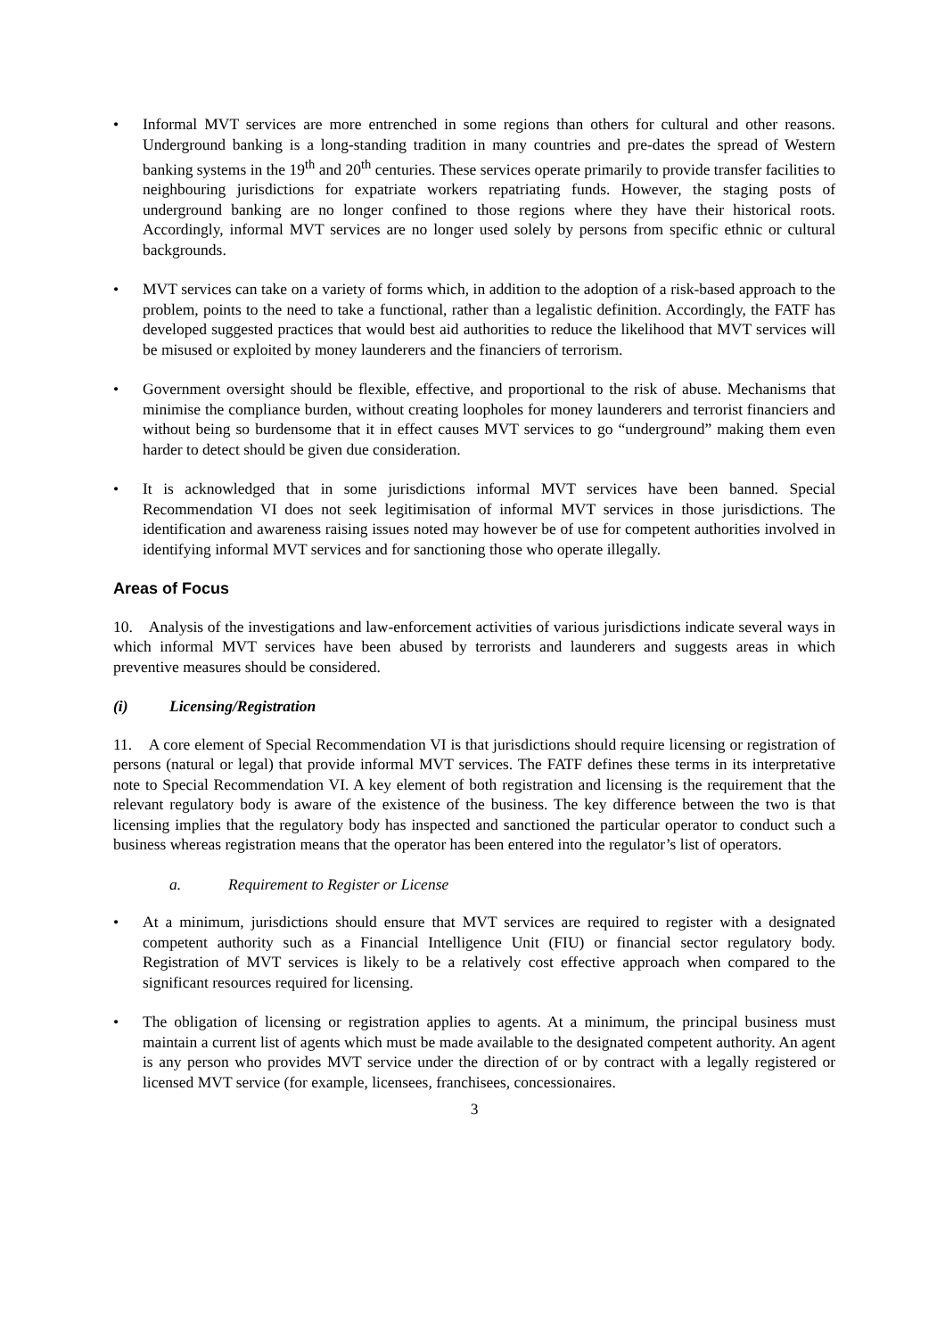• Informal MVT services are more entrenched in some regions than others for cultural and other reasons. Underground banking is a long-standing tradition in many countries and pre-dates the spread of Western banking systems in the 19<sup>th</sup> and 20<sup>th</sup> centuries. These services operate primarily to provide transfer facilities to neighbouring jurisdictions for expatriate workers repatriating funds. However, the staging posts of underground banking are no longer confined to those regions where they have their historical roots. Accordingly, informal MVT services are no longer used solely by persons from specific ethnic or cultural backgrounds.
• MVT services can take on a variety of forms which, in addition to the adoption of a risk-based approach to the problem, points to the need to take a functional, rather than a legalistic definition. Accordingly, the FATF has developed suggested practices that would best aid authorities to reduce the likelihood that MVT services will be misused or exploited by money launderers and the financiers of terrorism.
• Government oversight should be flexible, effective, and proportional to the risk of abuse. Mechanisms that minimise the compliance burden, without creating loopholes for money launderers and terrorist financiers and without being so burdensome that it in effect causes MVT services to go “underground” making them even harder to detect should be given due consideration.
• It is acknowledged that in some jurisdictions informal MVT services have been banned. Special Recommendation VI does not seek legitimisation of informal MVT services in those jurisdictions. The identification and awareness raising issues noted may however be of use for competent authorities involved in identifying informal MVT services and for sanctioning those who operate illegally.
Areas of Focus
10. Analysis of the investigations and law-enforcement activities of various jurisdictions indicate several ways in which informal MVT services have been abused by terrorists and launderers and suggests areas in which preventive measures should be considered.
(i) Licensing/Registration
11. A core element of Special Recommendation VI is that jurisdictions should require licensing or registration of persons (natural or legal) that provide informal MVT services. The FATF defines these terms in its interpretative note to Special Recommendation VI. A key element of both registration and licensing is the requirement that the relevant regulatory body is aware of the existence of the business. The key difference between the two is that licensing implies that the regulatory body has inspected and sanctioned the particular operator to conduct such a business whereas registration means that the operator has been entered into the regulator’s list of operators.
a. Requirement to Register or License
• At a minimum, jurisdictions should ensure that MVT services are required to register with a designated competent authority such as a Financial Intelligence Unit (FIU) or financial sector regulatory body. Registration of MVT services is likely to be a relatively cost effective approach when compared to the significant resources required for licensing.
• The obligation of licensing or registration applies to agents. At a minimum, the principal business must maintain a current list of agents which must be made available to the designated competent authority. An agent is any person who provides MVT service under the direction of or by contract with a legally registered or licensed MVT service (for example, licensees, franchisees, concessionaires.
3